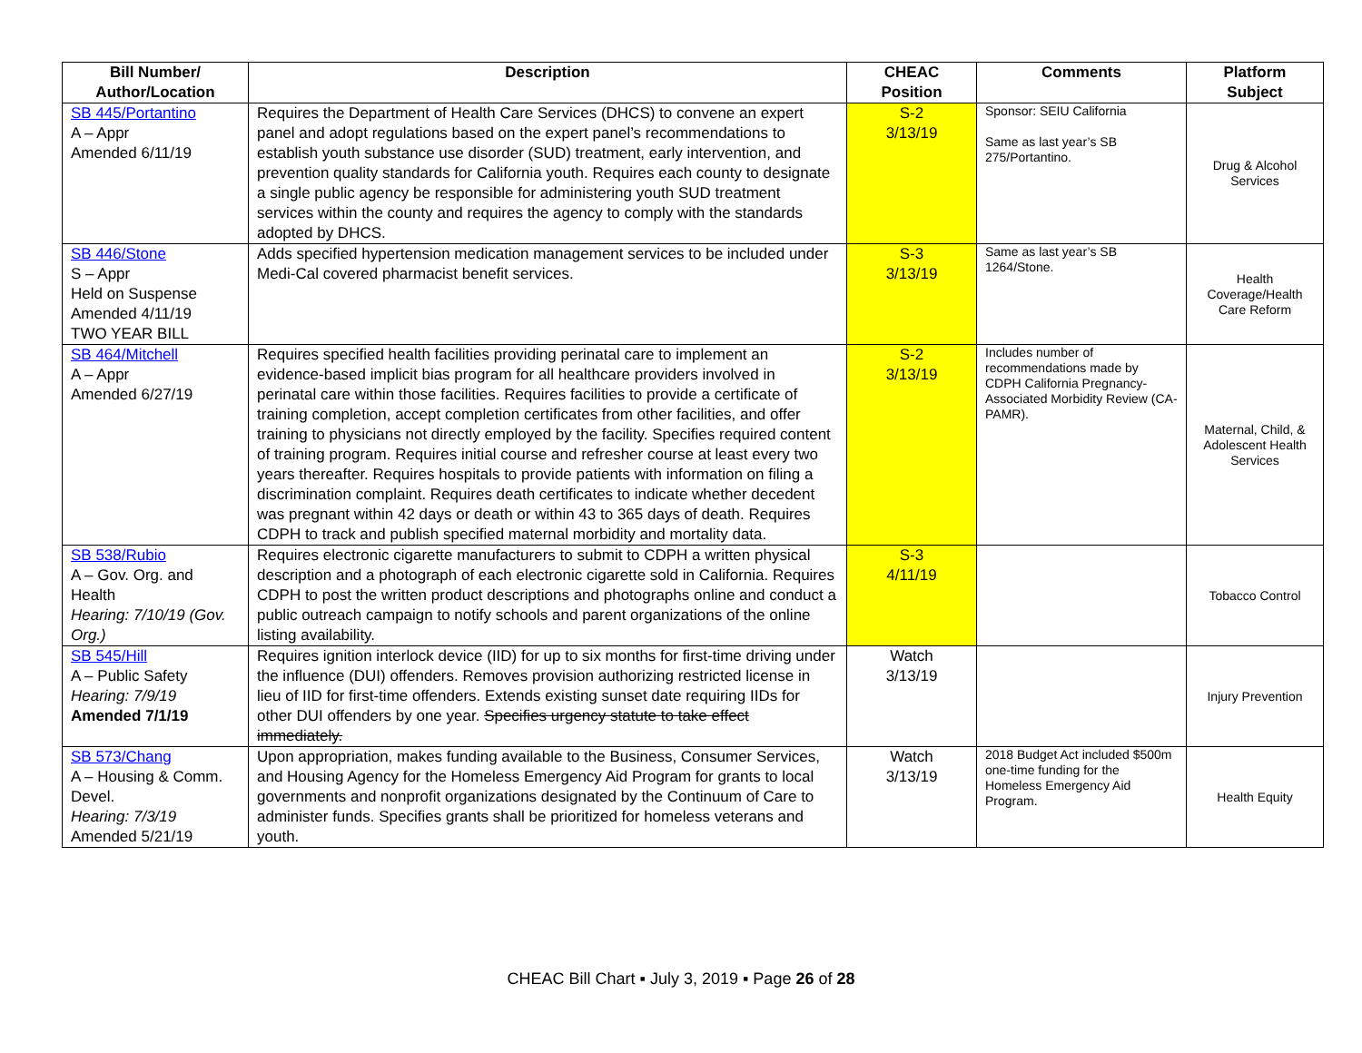| Bill Number/ Author/Location | Description | CHEAC Position | Comments | Platform Subject |
| --- | --- | --- | --- | --- |
| SB 445/Portantino A – Appr Amended 6/11/19 | Requires the Department of Health Care Services (DHCS) to convene an expert panel and adopt regulations based on the expert panel’s recommendations to establish youth substance use disorder (SUD) treatment, early intervention, and prevention quality standards for California youth. Requires each county to designate a single public agency be responsible for administering youth SUD treatment services within the county and requires the agency to comply with the standards adopted by DHCS. | S-2 3/13/19 | Sponsor: SEIU California Same as last year’s SB 275/Portantino. | Drug & Alcohol Services |
| SB 446/Stone S – Appr Held on Suspense Amended 4/11/19 TWO YEAR BILL | Adds specified hypertension medication management services to be included under Medi-Cal covered pharmacist benefit services. | S-3 3/13/19 | Same as last year’s SB 1264/Stone. | Health Coverage/Health Care Reform |
| SB 464/Mitchell A – Appr Amended 6/27/19 | Requires specified health facilities providing perinatal care to implement an evidence-based implicit bias program for all healthcare providers involved in perinatal care within those facilities. Requires facilities to provide a certificate of training completion, accept completion certificates from other facilities, and offer training to physicians not directly employed by the facility. Specifies required content of training program. Requires initial course and refresher course at least every two years thereafter. Requires hospitals to provide patients with information on filing a discrimination complaint. Requires death certificates to indicate whether decedent was pregnant within 42 days or death or within 43 to 365 days of death. Requires CDPH to track and publish specified maternal morbidity and mortality data. | S-2 3/13/19 | Includes number of recommendations made by CDPH California Pregnancy-Associated Morbidity Review (CA-PAMR). | Maternal, Child, & Adolescent Health Services |
| SB 538/Rubio A – Gov. Org. and Health Hearing: 7/10/19 (Gov. Org.) | Requires electronic cigarette manufacturers to submit to CDPH a written physical description and a photograph of each electronic cigarette sold in California. Requires CDPH to post the written product descriptions and photographs online and conduct a public outreach campaign to notify schools and parent organizations of the online listing availability. | S-3 4/11/19 | | Tobacco Control |
| SB 545/Hill A – Public Safety Hearing: 7/9/19 Amended 7/1/19 | Requires ignition interlock device (IID) for up to six months for first-time driving under the influence (DUI) offenders. Removes provision authorizing restricted license in lieu of IID for first-time offenders. Extends existing sunset date requiring IIDs for other DUI offenders by one year. Specifies urgency statute to take effect immediately. | Watch 3/13/19 | | Injury Prevention |
| SB 573/Chang A – Housing & Comm. Devel. Hearing: 7/3/19 Amended 5/21/19 | Upon appropriation, makes funding available to the Business, Consumer Services, and Housing Agency for the Homeless Emergency Aid Program for grants to local governments and nonprofit organizations designated by the Continuum of Care to administer funds. Specifies grants shall be prioritized for homeless veterans and youth. | Watch 3/13/19 | 2018 Budget Act included $500m one-time funding for the Homeless Emergency Aid Program. | Health Equity |
CHEAC Bill Chart ▪ July 3, 2019 ▪ Page 26 of 28